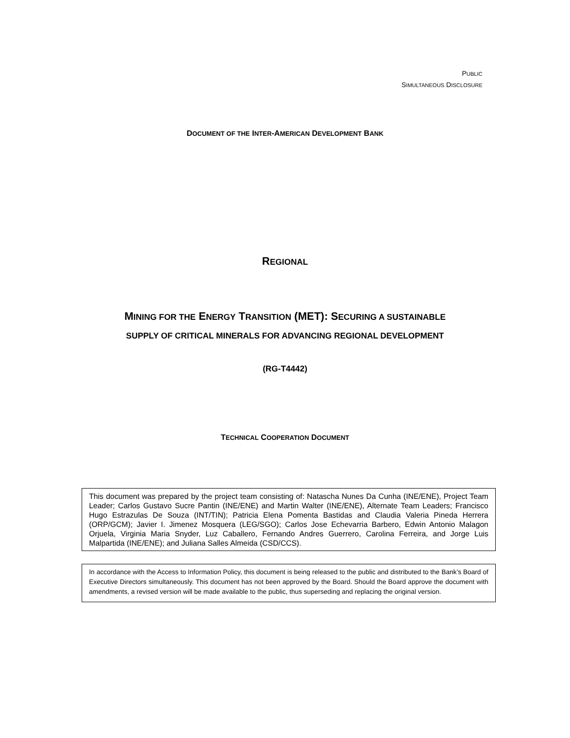PUBLIC
SIMULTANEOUS DISCLOSURE
DOCUMENT OF THE INTER-AMERICAN DEVELOPMENT BANK
REGIONAL
MINING FOR THE ENERGY TRANSITION (MET): SECURING A SUSTAINABLE
SUPPLY OF CRITICAL MINERALS FOR ADVANCING REGIONAL DEVELOPMENT
(RG-T4442)
TECHNICAL COOPERATION DOCUMENT
This document was prepared by the project team consisting of: Natascha Nunes Da Cunha (INE/ENE), Project Team Leader; Carlos Gustavo Sucre Pantin (INE/ENE) and Martin Walter (INE/ENE), Alternate Team Leaders; Francisco Hugo Estrazulas De Souza (INT/TIN); Patricia Elena Pomenta Bastidas and Claudia Valeria Pineda Herrera (ORP/GCM); Javier I. Jimenez Mosquera (LEG/SGO); Carlos Jose Echevarria Barbero, Edwin Antonio Malagon Orjuela, Virginia Maria Snyder, Luz Caballero, Fernando Andres Guerrero, Carolina Ferreira, and Jorge Luis Malpartida (INE/ENE); and Juliana Salles Almeida (CSD/CCS).
In accordance with the Access to Information Policy, this document is being released to the public and distributed to the Bank’s Board of Executive Directors simultaneously. This document has not been approved by the Board. Should the Board approve the document with amendments, a revised version will be made available to the public, thus superseding and replacing the original version.